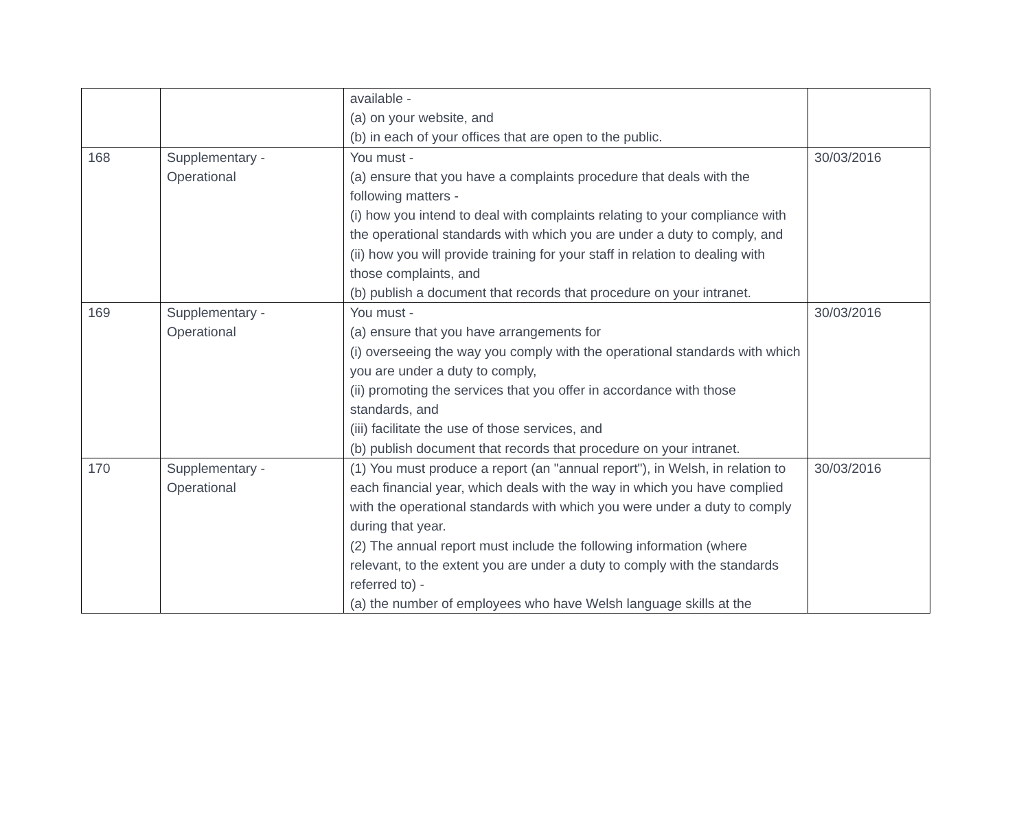| | | available - (a) on your website, and (b) in each of your offices that are open to the public. | |
| 168 | Supplementary - Operational | You must - (a) ensure that you have a complaints procedure that deals with the following matters - (i) how you intend to deal with complaints relating to your compliance with the operational standards with which you are under a duty to comply, and (ii) how you will provide training for your staff in relation to dealing with those complaints, and (b) publish a document that records that procedure on your intranet. | 30/03/2016 |
| 169 | Supplementary - Operational | You must - (a) ensure that you have arrangements for (i) overseeing the way you comply with the operational standards with which you are under a duty to comply, (ii) promoting the services that you offer in accordance with those standards, and (iii) facilitate the use of those services, and (b) publish document that records that procedure on your intranet. | 30/03/2016 |
| 170 | Supplementary - Operational | (1) You must produce a report (an "annual report"), in Welsh, in relation to each financial year, which deals with the way in which you have complied with the operational standards with which you were under a duty to comply during that year. (2) The annual report must include the following information (where relevant, to the extent you are under a duty to comply with the standards referred to) - (a) the number of employees who have Welsh language skills at the | 30/03/2016 |